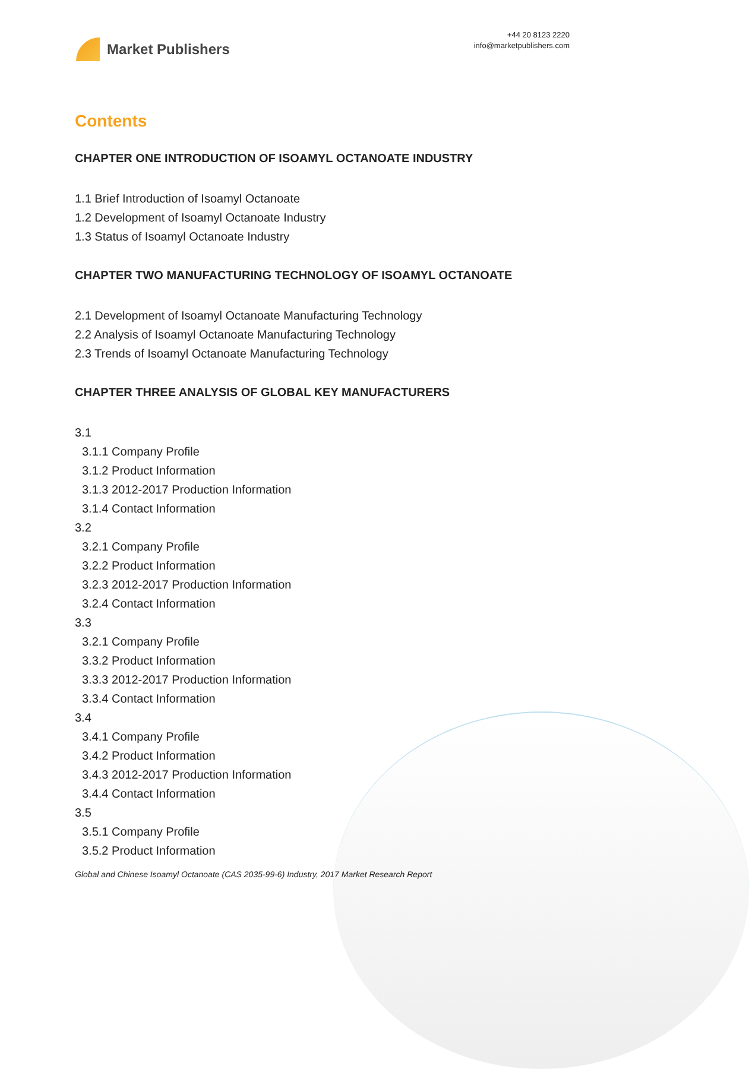Market Publishers
+44 20 8123 2220
info@marketpublishers.com
Contents
CHAPTER ONE INTRODUCTION OF ISOAMYL OCTANOATE INDUSTRY
1.1 Brief Introduction of Isoamyl Octanoate
1.2 Development of Isoamyl Octanoate Industry
1.3 Status of Isoamyl Octanoate Industry
CHAPTER TWO MANUFACTURING TECHNOLOGY OF ISOAMYL OCTANOATE
2.1 Development of Isoamyl Octanoate Manufacturing Technology
2.2 Analysis of Isoamyl Octanoate Manufacturing Technology
2.3 Trends of Isoamyl Octanoate Manufacturing Technology
CHAPTER THREE ANALYSIS OF GLOBAL KEY MANUFACTURERS
3.1
3.1.1 Company Profile
3.1.2 Product Information
3.1.3 2012-2017 Production Information
3.1.4 Contact Information
3.2
3.2.1 Company Profile
3.2.2 Product Information
3.2.3 2012-2017 Production Information
3.2.4 Contact Information
3.3
3.2.1 Company Profile
3.3.2 Product Information
3.3.3 2012-2017 Production Information
3.3.4 Contact Information
3.4
3.4.1 Company Profile
3.4.2 Product Information
3.4.3 2012-2017 Production Information
3.4.4 Contact Information
3.5
3.5.1 Company Profile
3.5.2 Product Information
Global and Chinese Isoamyl Octanoate (CAS 2035-99-6) Industry, 2017 Market Research Report